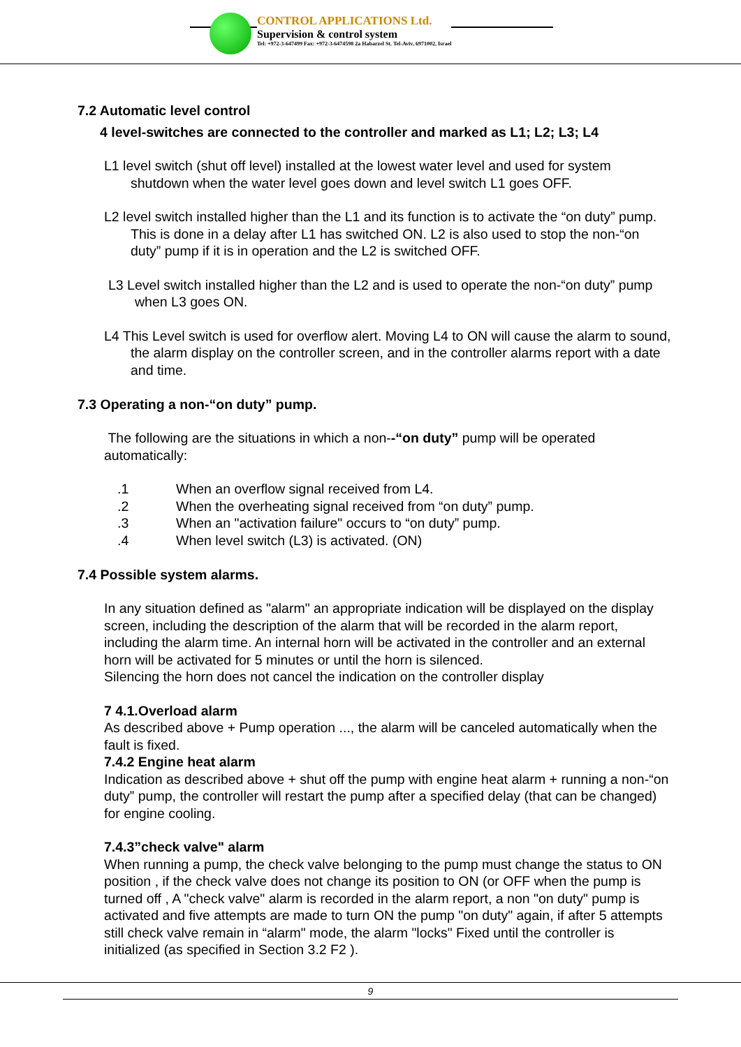CONTROL APPLICATIONS Ltd.
Supervision & control system
Tel: +972-3-647499 Fax: +972-3-6474598 2a Habarzel St. Tel-Aviv, 6971002, Israel
7.2 Automatic level control
4 level-switches are connected to the controller and marked as L1; L2; L3; L4
L1 level switch (shut off level) installed at the lowest water level and used for system shutdown when the water level goes down and level switch L1 goes OFF.
L2 level switch installed higher than the L1 and its function is to activate the “on duty” pump. This is done in a delay after L1 has switched ON. L2 is also used to stop the non-“on duty” pump if it is in operation and the L2 is switched OFF.
L3 Level switch installed higher than the L2 and is used to operate the non-“on duty” pump when L3 goes ON.
L4 This Level switch is used for overflow alert. Moving L4 to ON will cause the alarm to sound, the alarm display on the controller screen, and in the controller alarms report with a date and time.
7.3 Operating a non-“on duty” pump.
The following are the situations in which a non--“on duty” pump will be operated automatically:
.1 When an overflow signal received from L4.
.2 When the overheating signal received from “on duty” pump.
.3 When an "activation failure" occurs to “on duty” pump.
.4 When level switch (L3) is activated. (ON)
7.4 Possible system alarms.
In any situation defined as "alarm" an appropriate indication will be displayed on the display screen, including the description of the alarm that will be recorded in the alarm report, including the alarm time. An internal horn will be activated in the controller and an external horn will be activated for 5 minutes or until the horn is silenced.
Silencing the horn does not cancel the indication on the controller display
7 4.1.Overload alarm
As described above + Pump operation ..., the alarm will be canceled automatically when the fault is fixed.
7.4.2 Engine heat alarm
Indication as described above + shut off the pump with engine heat alarm + running a non-“on duty” pump, the controller will restart the pump after a specified delay (that can be changed) for engine cooling.
7.4.3”check valve" alarm
When running a pump, the check valve belonging to the pump must change the status to ON position , if the check valve does not change its position to ON (or OFF when the pump is turned off , A "check valve" alarm is recorded in the alarm report, a non "on duty" pump is activated and five attempts are made to turn ON the pump "on duty" again, if after 5 attempts still check valve remain in “alarm" mode, the alarm "locks" Fixed until the controller is initialized (as specified in Section 3.2 F2 ).
9